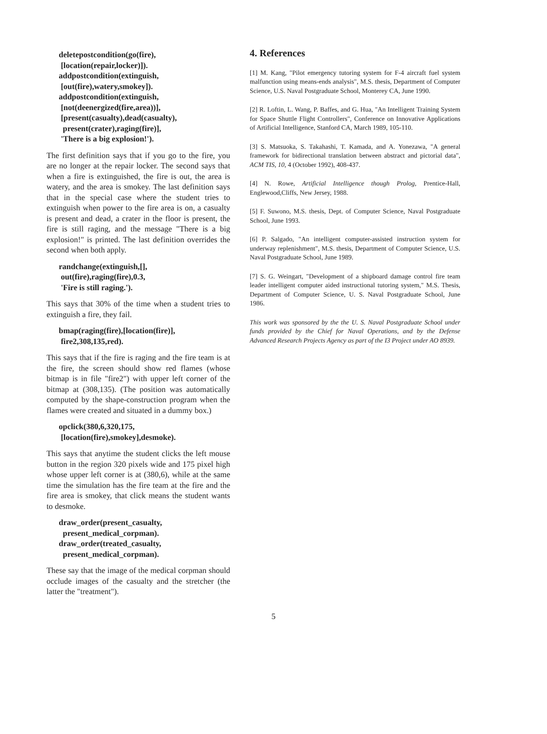deletepostcondition(go(fire),
[location(repair,locker)]).
addpostcondition(extinguish,
[out(fire),watery,smokey]).
addpostcondition(extinguish,
[not(deenergized(fire,area))],
[present(casualty),dead(casualty),
present(crater),raging(fire)],
'There is a big explosion!').
The first definition says that if you go to the fire, you are no longer at the repair locker. The second says that when a fire is extinguished, the fire is out, the area is watery, and the area is smokey. The last definition says that in the special case where the student tries to extinguish when power to the fire area is on, a casualty is present and dead, a crater in the floor is present, the fire is still raging, and the message "There is a big explosion!" is printed. The last definition overrides the second when both apply.
randchange(extinguish,[],
out(fire),raging(fire),0.3,
'Fire is still raging.').
This says that 30% of the time when a student tries to extinguish a fire, they fail.
bmap(raging(fire),[location(fire)],
fire2,308,135,red).
This says that if the fire is raging and the fire team is at the fire, the screen should show red flames (whose bitmap is in file "fire2") with upper left corner of the bitmap at (308,135). (The position was automatically computed by the shape-construction program when the flames were created and situated in a dummy box.)
opclick(380,6,320,175,
[location(fire),smokey],desmoke).
This says that anytime the student clicks the left mouse button in the region 320 pixels wide and 175 pixel high whose upper left corner is at (380,6), while at the same time the simulation has the fire team at the fire and the fire area is smokey, that click means the student wants to desmoke.
draw_order(present_casualty,
present_medical_corpman).
draw_order(treated_casualty,
present_medical_corpman).
These say that the image of the medical corpman should occlude images of the casualty and the stretcher (the latter the "treatment").
4. References
[1] M. Kang, "Pilot emergency tutoring system for F-4 aircraft fuel system malfunction using means-ends analysis", M.S. thesis, Department of Computer Science, U.S. Naval Postgraduate School, Monterey CA, June 1990.
[2] R. Loftin, L. Wang, P. Baffes, and G. Hua, "An Intelligent Training System for Space Shuttle Flight Controllers", Conference on Innovative Applications of Artificial Intelligence, Stanford CA, March 1989, 105-110.
[3] S. Matsuoka, S. Takahashi, T. Kamada, and A. Yonezawa, "A general framework for bidirectional translation between abstract and pictorial data", ACM TIS, 10, 4 (October 1992), 408-437.
[4] N. Rowe, Artificial Intelligence though Prolog, Prentice-Hall, Englewood,Cliffs, New Jersey, 1988.
[5] F. Suwono, M.S. thesis, Dept. of Computer Science, Naval Postgraduate School, June 1993.
[6] P. Salgado, "An intelligent computer-assisted instruction system for underway replenishment", M.S. thesis, Department of Computer Science, U.S. Naval Postgraduate School, June 1989.
[7] S. G. Weingart, "Development of a shipboard damage control fire team leader intelligent computer aided instructional tutoring system," M.S. Thesis, Department of Computer Science, U. S. Naval Postgraduate School, June 1986.
This work was sponsored by the the U. S. Naval Postgraduate School under funds provided by the Chief for Naval Operations, and by the Defense Advanced Research Projects Agency as part of the I3 Project under AO 8939.
5